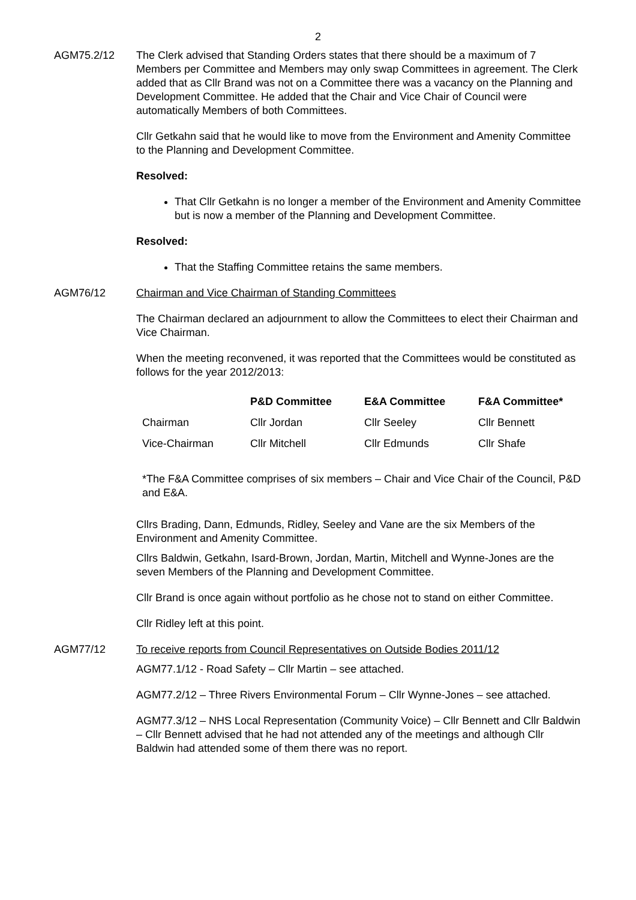2
AGM75.2/12 The Clerk advised that Standing Orders states that there should be a maximum of 7 Members per Committee and Members may only swap Committees in agreement. The Clerk added that as Cllr Brand was not on a Committee there was a vacancy on the Planning and Development Committee. He added that the Chair and Vice Chair of Council were automatically Members of both Committees.
Cllr Getkahn said that he would like to move from the Environment and Amenity Committee to the Planning and Development Committee.
Resolved:
That Cllr Getkahn is no longer a member of the Environment and Amenity Committee but is now a member of the Planning and Development Committee.
Resolved:
That the Staffing Committee retains the same members.
AGM76/12 Chairman and Vice Chairman of Standing Committees
The Chairman declared an adjournment to allow the Committees to elect their Chairman and Vice Chairman.
When the meeting reconvened, it was reported that the Committees would be constituted as follows for the year 2012/2013:
| | P&D Committee | E&A Committee | F&A Committee* |
| --- | --- | --- | --- |
| Chairman | Cllr Jordan | Cllr Seeley | Cllr Bennett |
| Vice-Chairman | Cllr Mitchell | Cllr Edmunds | Cllr Shafe |
*The F&A Committee comprises of six members – Chair and Vice Chair of the Council, P&D and E&A.
Cllrs Brading, Dann, Edmunds, Ridley, Seeley and Vane are the six Members of the Environment and Amenity Committee.
Cllrs Baldwin, Getkahn, Isard-Brown, Jordan, Martin, Mitchell and Wynne-Jones are the seven Members of the Planning and Development Committee.
Cllr Brand is once again without portfolio as he chose not to stand on either Committee.
Cllr Ridley left at this point.
AGM77/12 To receive reports from Council Representatives on Outside Bodies 2011/12
AGM77.1/12 - Road Safety – Cllr Martin – see attached.
AGM77.2/12 – Three Rivers Environmental Forum – Cllr Wynne-Jones – see attached.
AGM77.3/12 – NHS Local Representation (Community Voice) – Cllr Bennett and Cllr Baldwin – Cllr Bennett advised that he had not attended any of the meetings and although Cllr Baldwin had attended some of them there was no report.